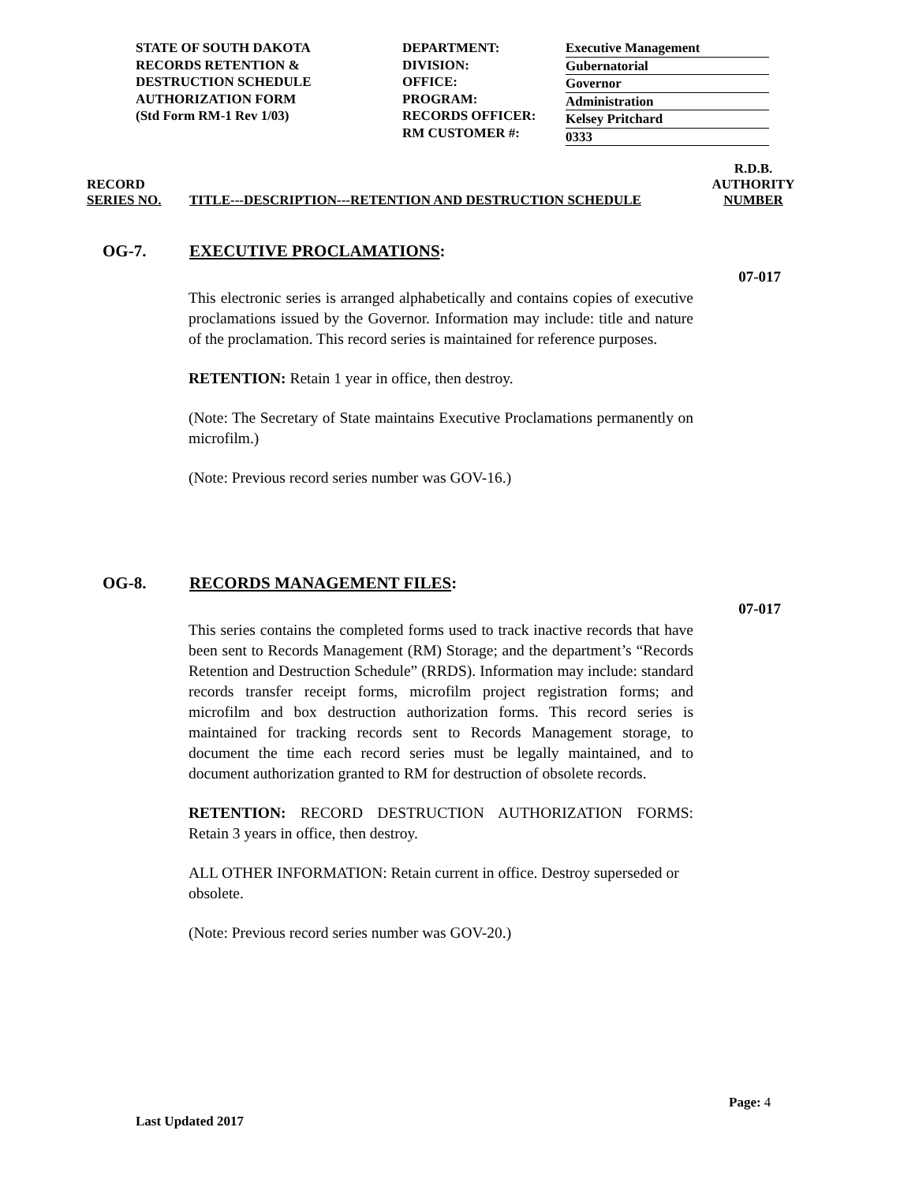STATE OF SOUTH DAKOTA
RECORDS RETENTION &
DESTRUCTION SCHEDULE
AUTHORIZATION FORM
(Std Form RM-1 Rev 1/03)
DEPARTMENT:
DIVISION:
OFFICE:
PROGRAM:
RECORDS OFFICER:
RM CUSTOMER #:
Executive Management
Gubernatorial
Governor
Administration
Kelsey Pritchard
0333
RECORD
SERIES NO.
TITLE---DESCRIPTION---RETENTION AND DESTRUCTION SCHEDULE
R.D.B.
AUTHORITY
NUMBER
OG-7. EXECUTIVE PROCLAMATIONS:
07-017
This electronic series is arranged alphabetically and contains copies of executive proclamations issued by the Governor. Information may include: title and nature of the proclamation. This record series is maintained for reference purposes.
RETENTION: Retain 1 year in office, then destroy.
(Note: The Secretary of State maintains Executive Proclamations permanently on microfilm.)
(Note: Previous record series number was GOV-16.)
OG-8. RECORDS MANAGEMENT FILES:
07-017
This series contains the completed forms used to track inactive records that have been sent to Records Management (RM) Storage; and the department’s “Records Retention and Destruction Schedule” (RRDS). Information may include: standard records transfer receipt forms, microfilm project registration forms; and microfilm and box destruction authorization forms. This record series is maintained for tracking records sent to Records Management storage, to document the time each record series must be legally maintained, and to document authorization granted to RM for destruction of obsolete records.
RETENTION: RECORD DESTRUCTION AUTHORIZATION FORMS: Retain 3 years in office, then destroy.
ALL OTHER INFORMATION: Retain current in office. Destroy superseded or obsolete.
(Note: Previous record series number was GOV-20.)
Page: 4
Last Updated 2017